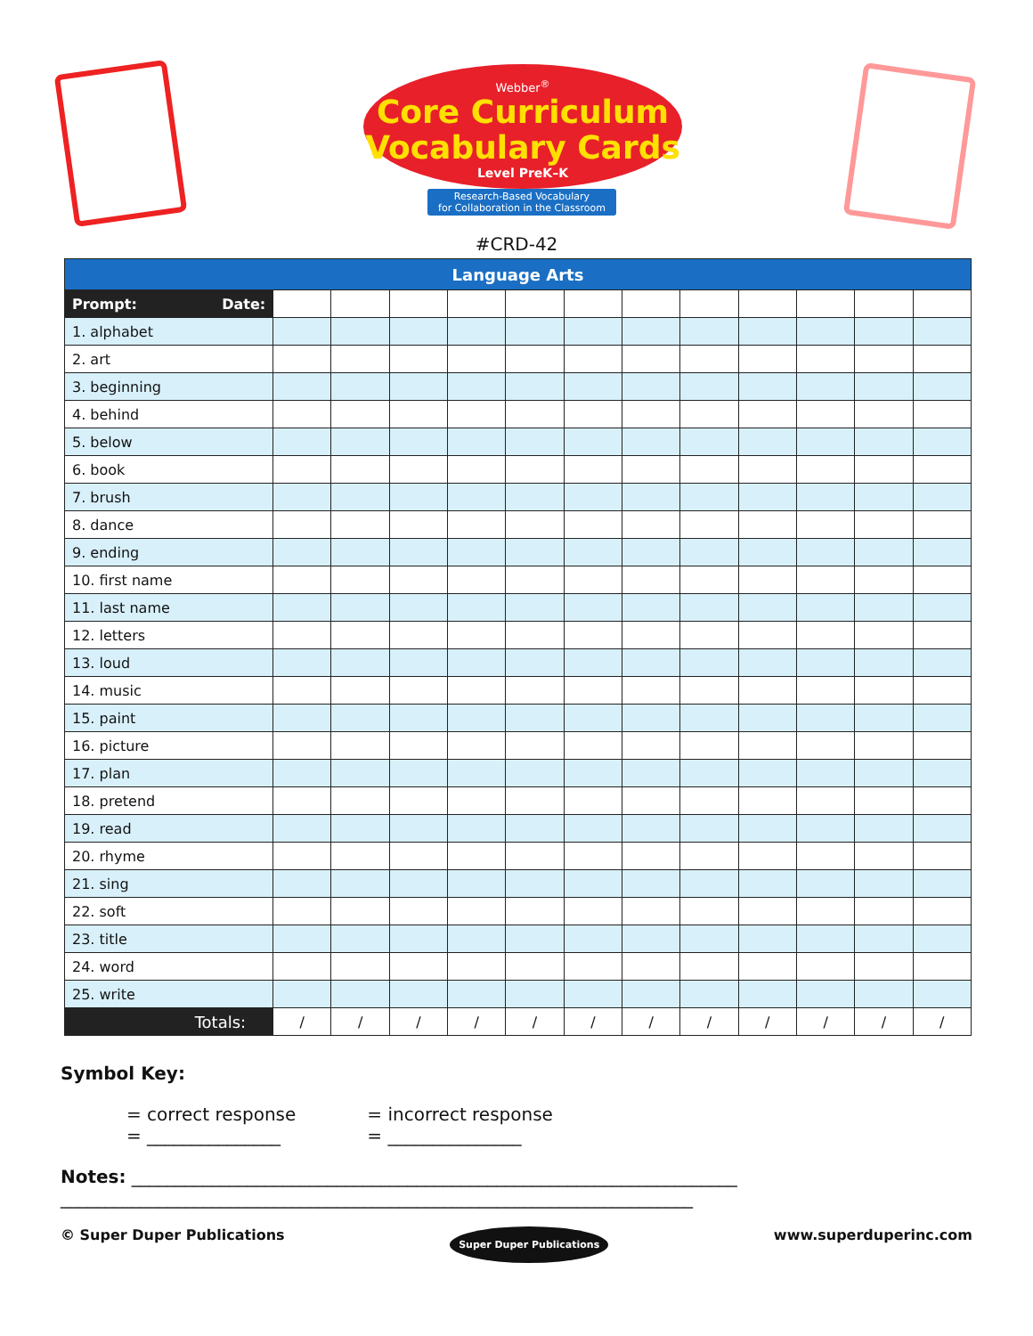Webber<sup>®</sup>
Core Curriculum
Vocabulary Cards
Level PreK–K
Research-Based Vocabulary
for Collaboration in the Classroom
#CRD-42
| Language Arts | | | | | | | | | | | | |
| --- | --- | --- | --- | --- | --- | --- | --- | --- | --- | --- | --- | --- |
| Prompt: Date: | | | | | | | | | | | | |
| 1. alphabet | | | | | | | | | | | | |
| 2. art | | | | | | | | | | | | |
| 3. beginning | | | | | | | | | | | | |
| 4. behind | | | | | | | | | | | | |
| 5. below | | | | | | | | | | | | |
| 6. book | | | | | | | | | | | | |
| 7. brush | | | | | | | | | | | | |
| 8. dance | | | | | | | | | | | | |
| 9. ending | | | | | | | | | | | | |
| 10. first name | | | | | | | | | | | | |
| 11. last name | | | | | | | | | | | | |
| 12. letters | | | | | | | | | | | | |
| 13. loud | | | | | | | | | | | | |
| 14. music | | | | | | | | | | | | |
| 15. paint | | | | | | | | | | | | |
| 16. picture | | | | | | | | | | | | |
| 17. plan | | | | | | | | | | | | |
| 18. pretend | | | | | | | | | | | | |
| 19. read | | | | | | | | | | | | |
| 20. rhyme | | | | | | | | | | | | |
| 21. sing | | | | | | | | | | | | |
| 22. soft | | | | | | | | | | | | |
| 23. title | | | | | | | | | | | | |
| 24. word | | | | | | | | | | | | |
| 25. write | | | | | | | | | | | | |
| Totals: | / | / | / | / | / | / | / | / | / | / | / | / |
Symbol Key:
= correct response
= _______________
= incorrect response
= _______________
Notes: ____________________________________________________________________
_______________________________________________________________________
© Super Duper Publications Super Duper Publications www.superduperinc.com